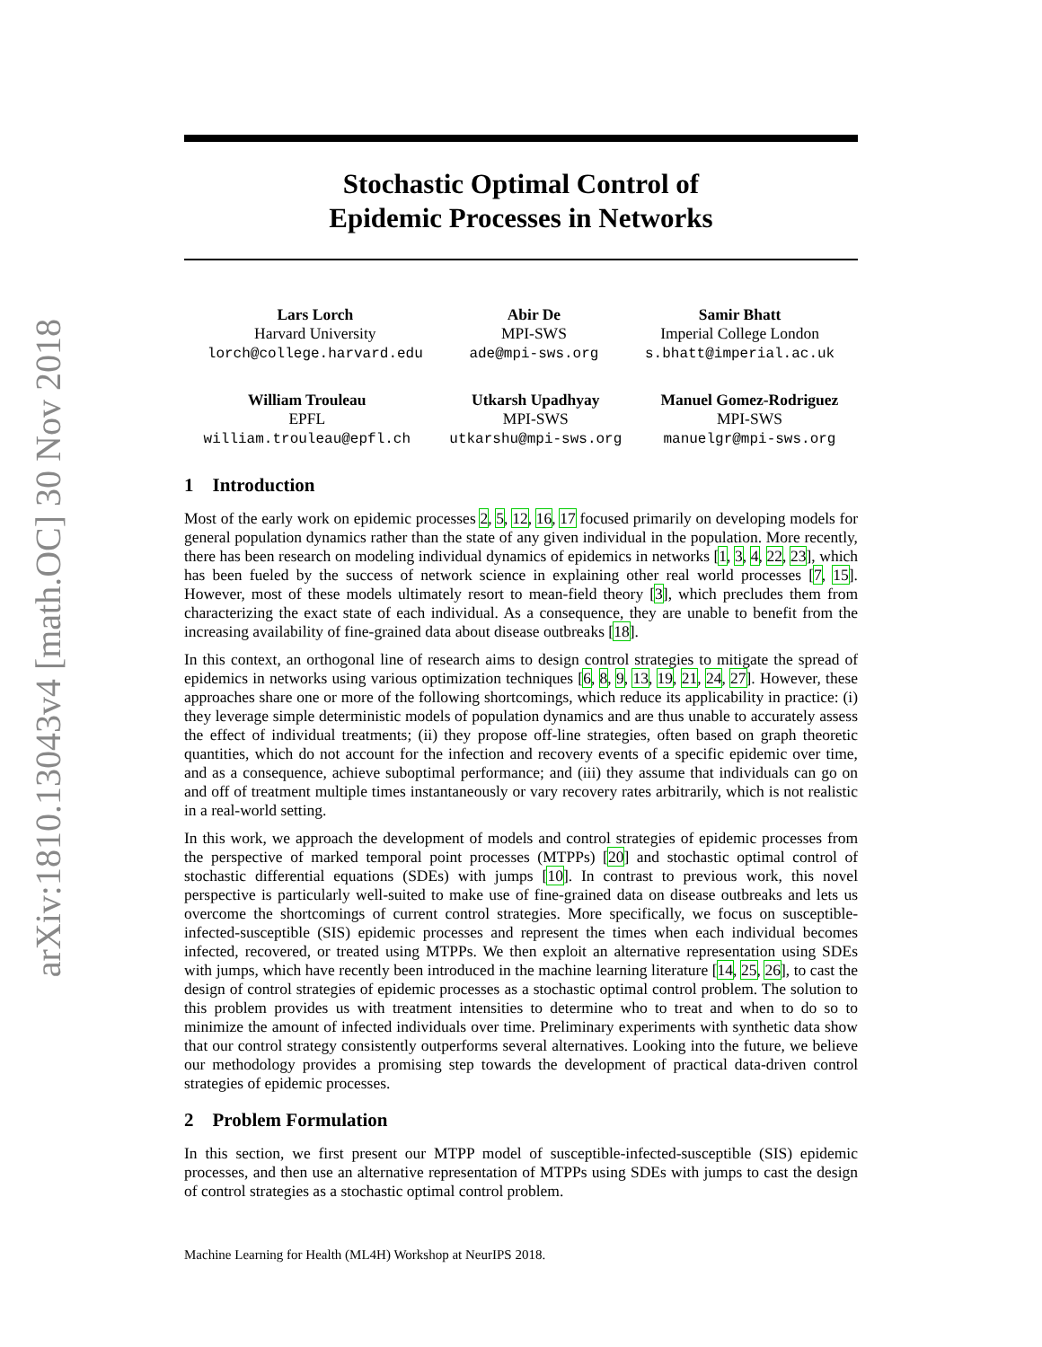arXiv:1810.13043v4 [math.OC] 30 Nov 2018
Stochastic Optimal Control of
Epidemic Processes in Networks
Lars Lorch
Harvard University
lorch@college.harvard.edu
Abir De
MPI-SWS
ade@mpi-sws.org
Samir Bhatt
Imperial College London
s.bhatt@imperial.ac.uk
William Trouleau
EPFL
william.trouleau@epfl.ch
Utkarsh Upadhyay
MPI-SWS
utkarshu@mpi-sws.org
Manuel Gomez-Rodriguez
MPI-SWS
manuelgr@mpi-sws.org
1 Introduction
Most of the early work on epidemic processes 2, 5, 12, 16, 17 focused primarily on developing models for general population dynamics rather than the state of any given individual in the population. More recently, there has been research on modeling individual dynamics of epidemics in networks [1, 3, 4, 22, 23], which has been fueled by the success of network science in explaining other real world processes [7, 15]. However, most of these models ultimately resort to mean-field theory [3], which precludes them from characterizing the exact state of each individual. As a consequence, they are unable to benefit from the increasing availability of fine-grained data about disease outbreaks [18].
In this context, an orthogonal line of research aims to design control strategies to mitigate the spread of epidemics in networks using various optimization techniques [6, 8, 9, 13, 19, 21, 24, 27]. However, these approaches share one or more of the following shortcomings, which reduce its applicability in practice: (i) they leverage simple deterministic models of population dynamics and are thus unable to accurately assess the effect of individual treatments; (ii) they propose off-line strategies, often based on graph theoretic quantities, which do not account for the infection and recovery events of a specific epidemic over time, and as a consequence, achieve suboptimal performance; and (iii) they assume that individuals can go on and off of treatment multiple times instantaneously or vary recovery rates arbitrarily, which is not realistic in a real-world setting.
In this work, we approach the development of models and control strategies of epidemic processes from the perspective of marked temporal point processes (MTPPs) [20] and stochastic optimal control of stochastic differential equations (SDEs) with jumps [10]. In contrast to previous work, this novel perspective is particularly well-suited to make use of fine-grained data on disease outbreaks and lets us overcome the shortcomings of current control strategies. More specifically, we focus on susceptible-infected-susceptible (SIS) epidemic processes and represent the times when each individual becomes infected, recovered, or treated using MTPPs. We then exploit an alternative representation using SDEs with jumps, which have recently been introduced in the machine learning literature [14, 25, 26], to cast the design of control strategies of epidemic processes as a stochastic optimal control problem. The solution to this problem provides us with treatment intensities to determine who to treat and when to do so to minimize the amount of infected individuals over time. Preliminary experiments with synthetic data show that our control strategy consistently outperforms several alternatives. Looking into the future, we believe our methodology provides a promising step towards the development of practical data-driven control strategies of epidemic processes.
2 Problem Formulation
In this section, we first present our MTPP model of susceptible-infected-susceptible (SIS) epidemic processes, and then use an alternative representation of MTPPs using SDEs with jumps to cast the design of control strategies as a stochastic optimal control problem.
Machine Learning for Health (ML4H) Workshop at NeurIPS 2018.